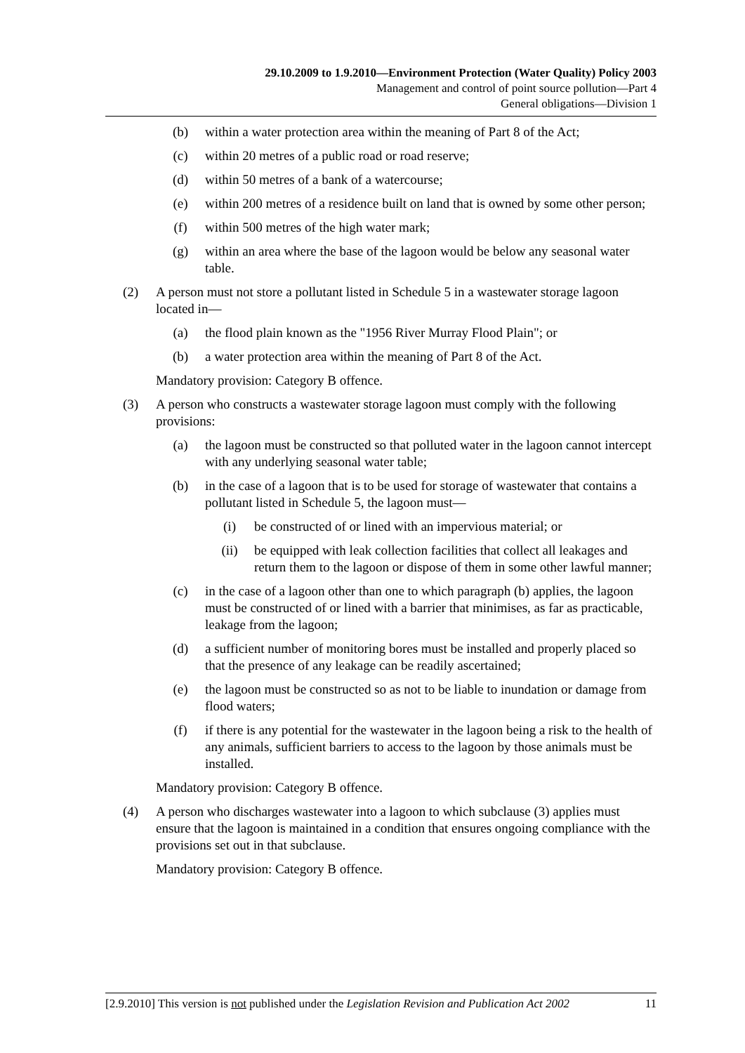29.10.2009 to 1.9.2010—Environment Protection (Water Quality) Policy 2003
Management and control of point source pollution—Part 4
General obligations—Division 1
(b) within a water protection area within the meaning of Part 8 of the Act;
(c) within 20 metres of a public road or road reserve;
(d) within 50 metres of a bank of a watercourse;
(e) within 200 metres of a residence built on land that is owned by some other person;
(f) within 500 metres of the high water mark;
(g) within an area where the base of the lagoon would be below any seasonal water table.
(2) A person must not store a pollutant listed in Schedule 5 in a wastewater storage lagoon located in—
(a) the flood plain known as the "1956 River Murray Flood Plain"; or
(b) a water protection area within the meaning of Part 8 of the Act.
Mandatory provision: Category B offence.
(3) A person who constructs a wastewater storage lagoon must comply with the following provisions:
(a) the lagoon must be constructed so that polluted water in the lagoon cannot intercept with any underlying seasonal water table;
(b) in the case of a lagoon that is to be used for storage of wastewater that contains a pollutant listed in Schedule 5, the lagoon must—
(i) be constructed of or lined with an impervious material; or
(ii) be equipped with leak collection facilities that collect all leakages and return them to the lagoon or dispose of them in some other lawful manner;
(c) in the case of a lagoon other than one to which paragraph (b) applies, the lagoon must be constructed of or lined with a barrier that minimises, as far as practicable, leakage from the lagoon;
(d) a sufficient number of monitoring bores must be installed and properly placed so that the presence of any leakage can be readily ascertained;
(e) the lagoon must be constructed so as not to be liable to inundation or damage from flood waters;
(f) if there is any potential for the wastewater in the lagoon being a risk to the health of any animals, sufficient barriers to access to the lagoon by those animals must be installed.
Mandatory provision: Category B offence.
(4) A person who discharges wastewater into a lagoon to which subclause (3) applies must ensure that the lagoon is maintained in a condition that ensures ongoing compliance with the provisions set out in that subclause.
Mandatory provision: Category B offence.
[2.9.2010] This version is not published under the Legislation Revision and Publication Act 2002 11